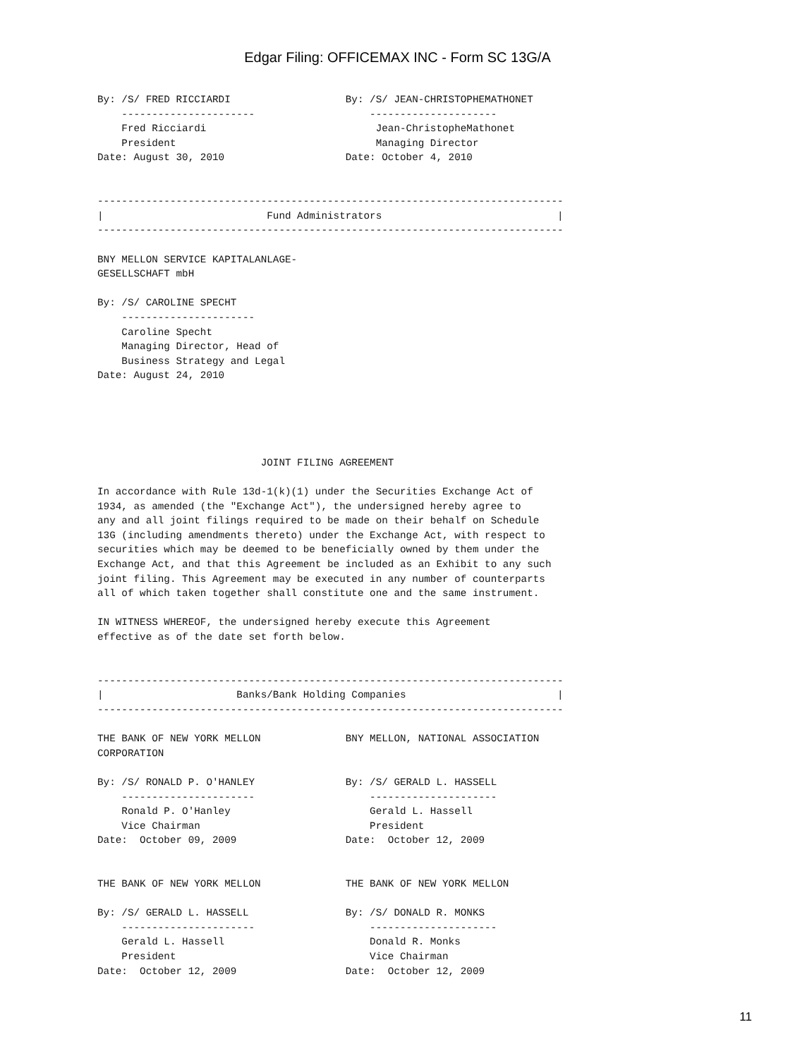Edgar Filing: OFFICEMAX INC - Form SC 13G/A
By: /S/ FRED RICCIARDI                   By: /S/ JEAN-CHRISTOPHEMATHONET
    ----------------------                   ---------------------
    Fred Ricciardi                            Jean-ChristopheMathonet
    President                                 Managing Director
Date: August 30, 2010                    Date: October 4, 2010


-----------------------------------------------------------------------------
|                           Fund Administrators                             |
-----------------------------------------------------------------------------

BNY MELLON SERVICE KAPITALANLAGE-
GESELLSCHAFT mbH

By: /S/ CAROLINE SPECHT
    ----------------------
    Caroline Specht
    Managing Director, Head of
    Business Strategy and Legal
Date: August 24, 2010





                           JOINT FILING AGREEMENT

In accordance with Rule 13d-1(k)(1) under the Securities Exchange Act of
1934, as amended (the "Exchange Act"), the undersigned hereby agree to
any and all joint filings required to be made on their behalf on Schedule
13G (including amendments thereto) under the Exchange Act, with respect to
securities which may be deemed to be beneficially owned by them under the
Exchange Act, and that this Agreement be included as an Exhibit to any such
joint filing. This Agreement may be executed in any number of counterparts
all of which taken together shall constitute one and the same instrument.

IN WITNESS WHEREOF, the undersigned hereby execute this Agreement
effective as of the date set forth below.


-----------------------------------------------------------------------------
|                      Banks/Bank Holding Companies                         |
-----------------------------------------------------------------------------

THE BANK OF NEW YORK MELLON              BNY MELLON, NATIONAL ASSOCIATION
CORPORATION

By: /S/ RONALD P. O'HANLEY               By: /S/ GERALD L. HASSELL
    ----------------------                   ---------------------
    Ronald P. O'Hanley                       Gerald L. Hassell
    Vice Chairman                            President
Date:  October 09, 2009                  Date:  October 12, 2009


THE BANK OF NEW YORK MELLON              THE BANK OF NEW YORK MELLON

By: /S/ GERALD L. HASSELL                By: /S/ DONALD R. MONKS
    ----------------------                   ---------------------
    Gerald L. Hassell                        Donald R. Monks
    President                                Vice Chairman
Date:  October 12, 2009                  Date:  October 12, 2009
11